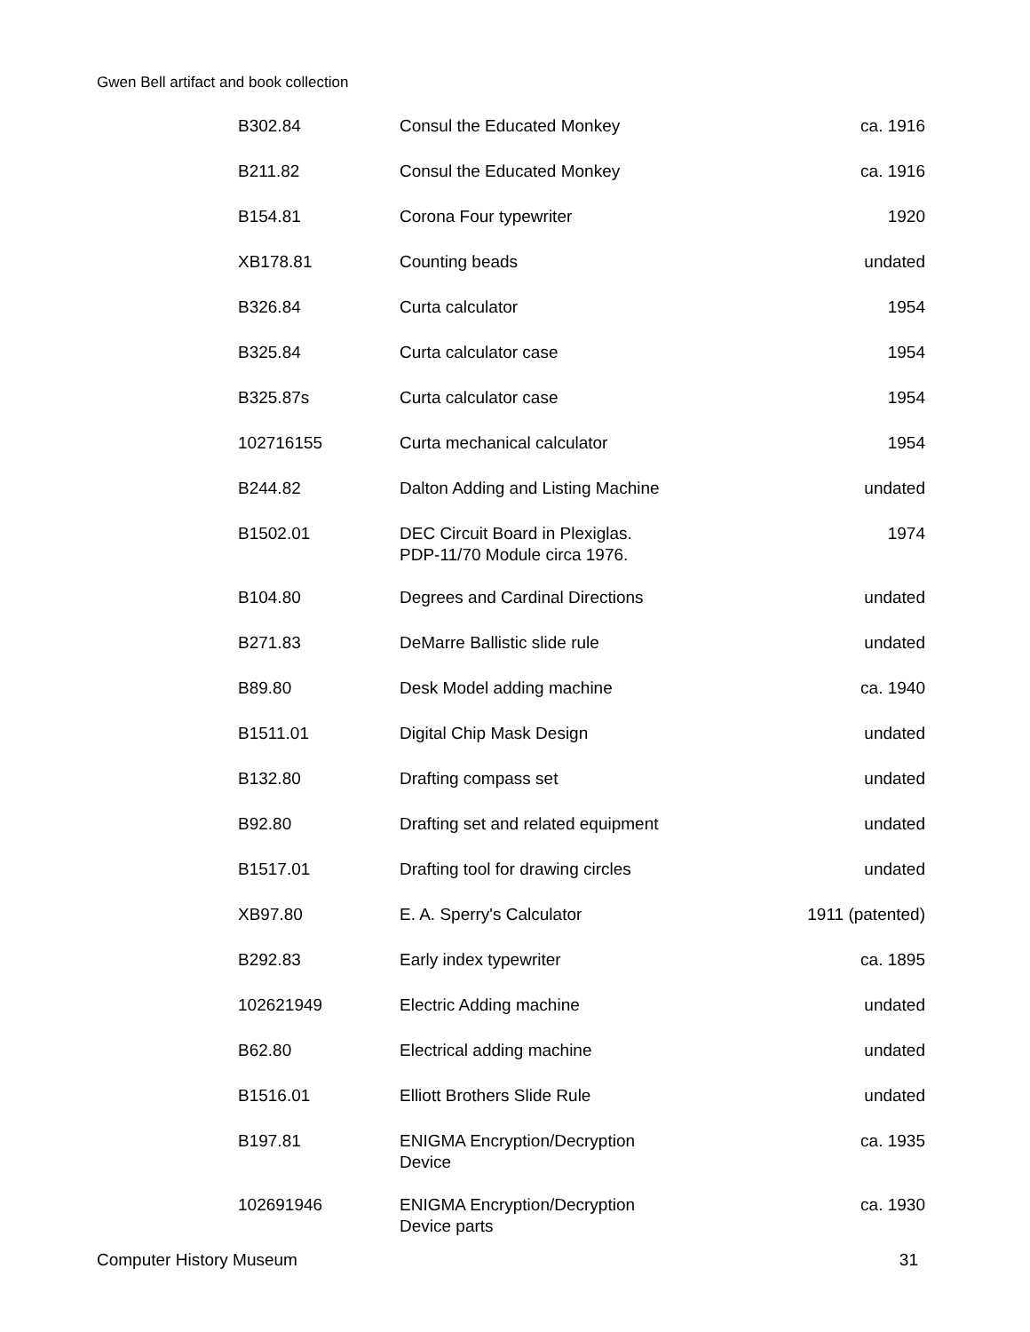Gwen Bell artifact and book collection
| B302.84 | Consul the Educated Monkey | ca. 1916 |
| B211.82 | Consul the Educated Monkey | ca. 1916 |
| B154.81 | Corona Four typewriter | 1920 |
| XB178.81 | Counting beads | undated |
| B326.84 | Curta calculator | 1954 |
| B325.84 | Curta calculator case | 1954 |
| B325.87s | Curta calculator case | 1954 |
| 102716155 | Curta mechanical calculator | 1954 |
| B244.82 | Dalton Adding and Listing Machine | undated |
| B1502.01 | DEC Circuit Board in Plexiglas. PDP-11/70 Module circa 1976. | 1974 |
| B104.80 | Degrees and Cardinal Directions | undated |
| B271.83 | DeMarre Ballistic slide rule | undated |
| B89.80 | Desk Model adding machine | ca. 1940 |
| B1511.01 | Digital Chip Mask Design | undated |
| B132.80 | Drafting compass set | undated |
| B92.80 | Drafting set and related equipment | undated |
| B1517.01 | Drafting tool for drawing circles | undated |
| XB97.80 | E. A. Sperry's Calculator | 1911 (patented) |
| B292.83 | Early index typewriter | ca. 1895 |
| 102621949 | Electric Adding machine | undated |
| B62.80 | Electrical adding machine | undated |
| B1516.01 | Elliott Brothers Slide Rule | undated |
| B197.81 | ENIGMA Encryption/Decryption Device | ca. 1935 |
| 102691946 | ENIGMA Encryption/Decryption Device parts | ca. 1930 |
Computer History Museum 31